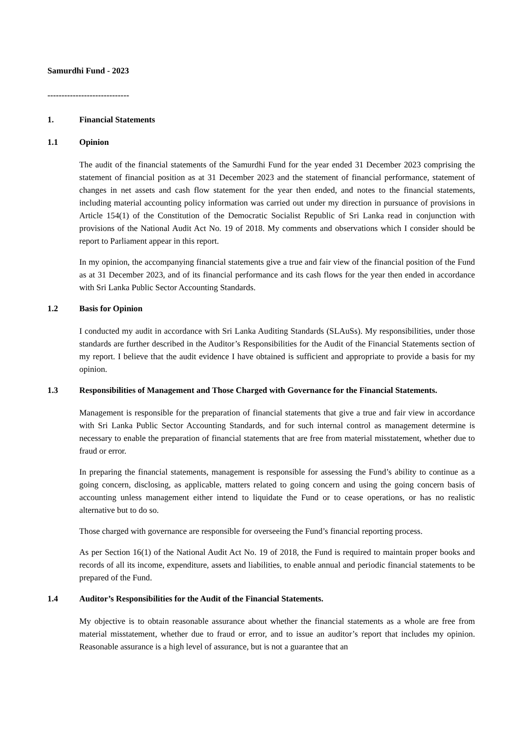Samurdhi Fund - 2023
-----------------------------
1. Financial Statements
1.1 Opinion
The audit of the financial statements of the Samurdhi Fund for the year ended 31 December 2023 comprising the statement of financial position as at 31 December 2023 and the statement of financial performance, statement of changes in net assets and cash flow statement for the year then ended, and notes to the financial statements, including material accounting policy information was carried out under my direction in pursuance of provisions in Article 154(1) of the Constitution of the Democratic Socialist Republic of Sri Lanka read in conjunction with provisions of the National Audit Act No. 19 of 2018. My comments and observations which I consider should be report to Parliament appear in this report.
In my opinion, the accompanying financial statements give a true and fair view of the financial position of the Fund as at 31 December 2023, and of its financial performance and its cash flows for the year then ended in accordance with Sri Lanka Public Sector Accounting Standards.
1.2 Basis for Opinion
I conducted my audit in accordance with Sri Lanka Auditing Standards (SLAuSs). My responsibilities, under those standards are further described in the Auditor’s Responsibilities for the Audit of the Financial Statements section of my report. I believe that the audit evidence I have obtained is sufficient and appropriate to provide a basis for my opinion.
1.3 Responsibilities of Management and Those Charged with Governance for the Financial Statements.
Management is responsible for the preparation of financial statements that give a true and fair view in accordance with Sri Lanka Public Sector Accounting Standards, and for such internal control as management determine is necessary to enable the preparation of financial statements that are free from material misstatement, whether due to fraud or error.
In preparing the financial statements, management is responsible for assessing the Fund’s ability to continue as a going concern, disclosing, as applicable, matters related to going concern and using the going concern basis of accounting unless management either intend to liquidate the Fund or to cease operations, or has no realistic alternative but to do so.
Those charged with governance are responsible for overseeing the Fund’s financial reporting process.
As per Section 16(1) of the National Audit Act No. 19 of 2018, the Fund is required to maintain proper books and records of all its income, expenditure, assets and liabilities, to enable annual and periodic financial statements to be prepared of the Fund.
1.4 Auditor’s Responsibilities for the Audit of the Financial Statements.
My objective is to obtain reasonable assurance about whether the financial statements as a whole are free from material misstatement, whether due to fraud or error, and to issue an auditor’s report that includes my opinion. Reasonable assurance is a high level of assurance, but is not a guarantee that an